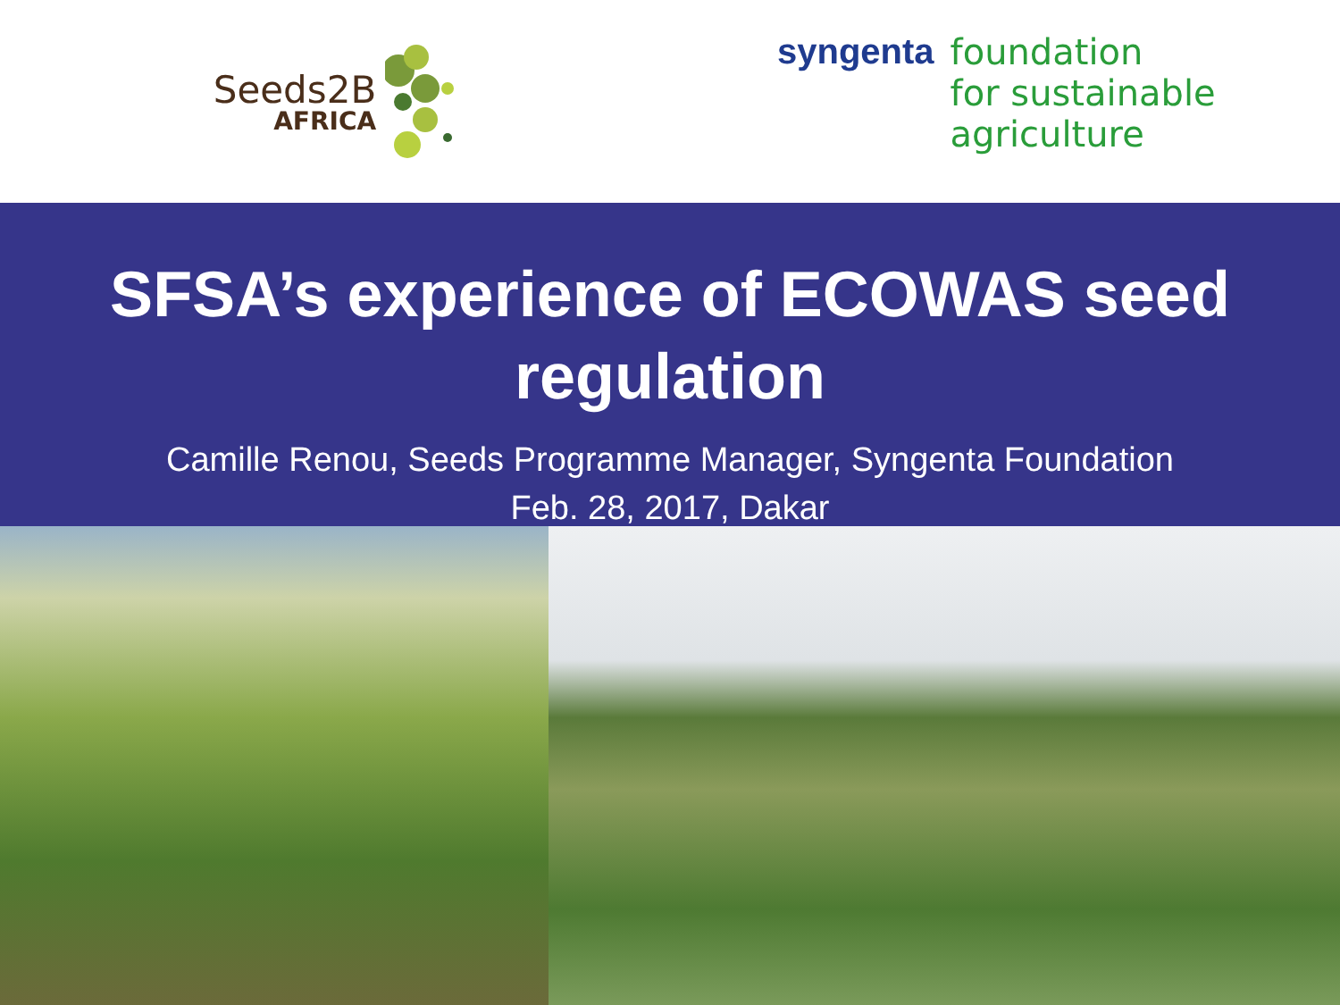Seeds2B
AFRICA
syngenta
foundation
for sustainable
agriculture
SFSA’s experience of ECOWAS seed
regulation
Camille Renou, Seeds Programme Manager, Syngenta Foundation
Feb. 28, 2017, Dakar